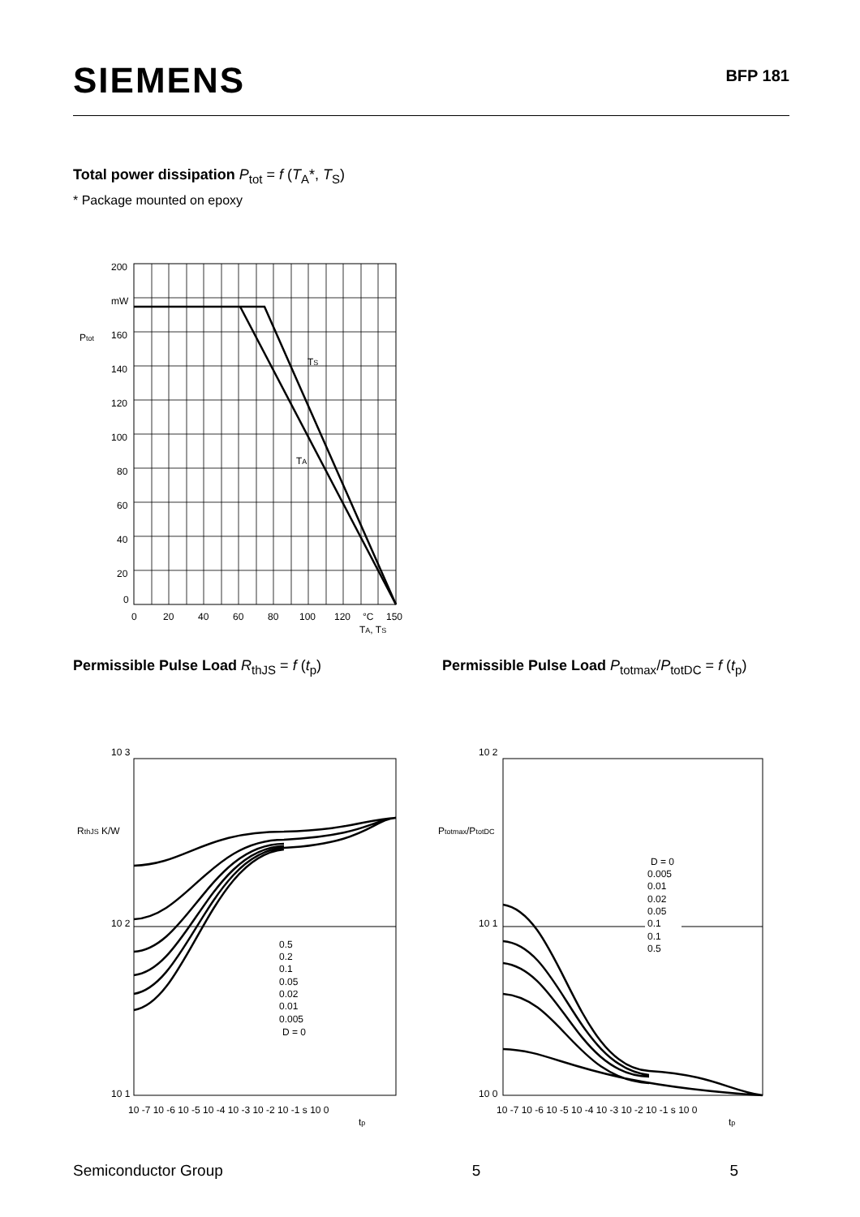SIEMENS
BFP 181
Total power dissipation P<sub>tot</sub> = f (T<sub>A</sub>*, T<sub>S</sub>)
* Package mounted on epoxy
200
mW
160
140
120
100
80
60
40
20
0
Ptot
TS
TA
0
20
40
60
80
100
120
°C
150
TA, TS
Permissible Pulse Load R<sub>thJS</sub> = f (t<sub>p</sub>)
Permissible Pulse Load P<sub>totmax</sub>/P<sub>totDC</sub> = f (t<sub>p</sub>)
0.5
0.2
0.1
0.05
0.02
0.01
0.005
D = 0
10 3
10 2
10 1
RthJS K/W
10 -7 10 -6 10 -5 10 -4 10 -3 10 -2 10 -1 s 10 0
tp
D = 0
0.005
0.01
0.02
0.05
0.1
0.1
0.5
10 2
10 1
10 0
Ptotmax/PtotDC
10 -7 10 -6 10 -5 10 -4 10 -3 10 -2 10 -1 s 10 0
tp
Semiconductor Group 5 5